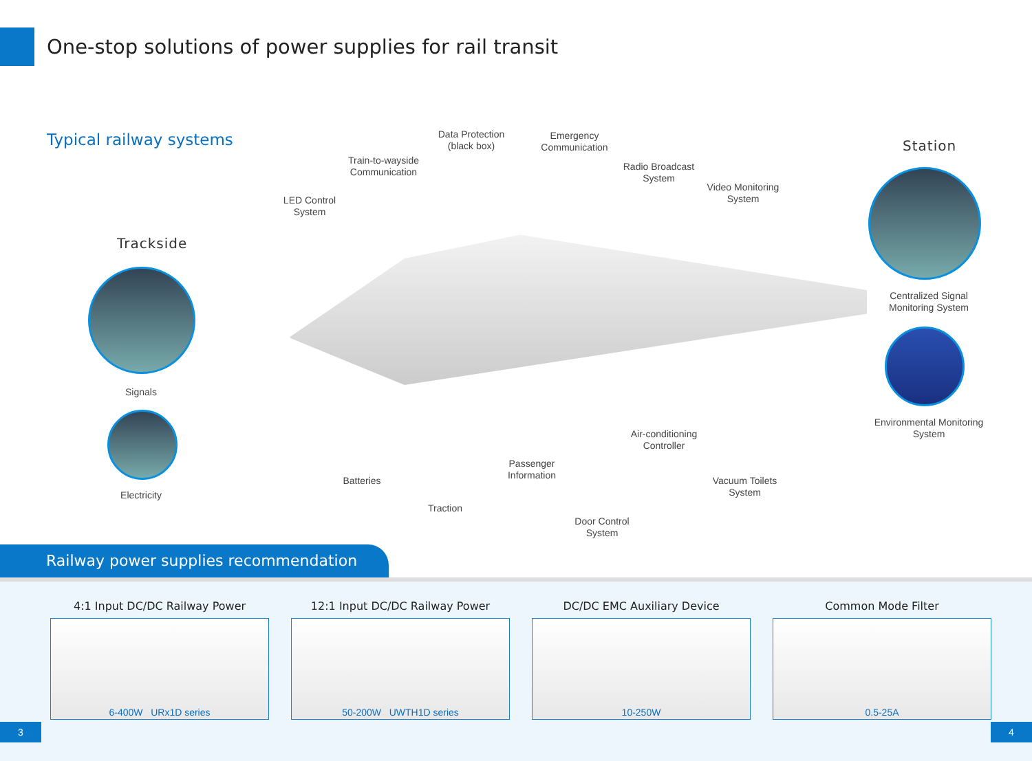One-stop solutions of power supplies for rail transit
Typical railway systems
Trackside
Signals
Electricity
LED Control System
Train-to-wayside Communication
Data Protection (black box)
Emergency Communication
Radio Broadcast System
Video Monitoring System
Batteries
Traction
Passenger Information
Door Control System
Air-conditioning Controller
Vacuum Toilets System
Station
Centralized Signal Monitoring System
Environmental Monitoring System
Railway power supplies recommendation
4:1 Input DC/DC Railway Power
6-400W URx1D series
12:1 Input DC/DC Railway Power
50-200W UWTH1D series
DC/DC EMC Auxiliary Device
10-250W
Common Mode Filter
0.5-25A
3 4